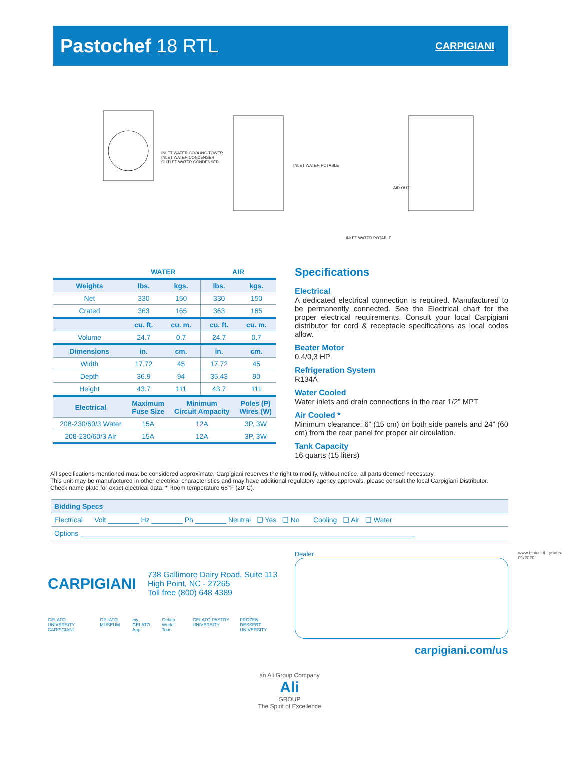Pastochef 18 RTL
CARPIGIANI
INLET WATER COOLING TOWER
INLET WATER CONDENSER
OUTLET WATER CONDENSER
INLET WATER POTABLE
AIR OUT
INLET WATER POTABLE
| | WATER | | AIR | |
| --- | --- | --- | --- | --- |
| Weights | lbs. | kgs. | lbs. | kgs. |
| Net | 330 | 150 | 330 | 150 |
| Crated | 363 | 165 | 363 | 165 |
| | cu. ft. | cu. m. | cu. ft. | cu. m. |
| Volume | 24.7 | 0.7 | 24.7 | 0.7 |
| Dimensions | in. | cm. | in. | cm. |
| Width | 17.72 | 45 | 17.72 | 45 |
| Depth | 36.9 | 94 | 35.43 | 90 |
| Height | 43.7 | 111 | 43.7 | 111 |
| Electrical | Maximum Fuse Size | Minimum Circuit Ampacity | Poles (P) Wires (W) |
| --- | --- | --- | --- |
| 208-230/60/3 Water | 15A | 12A | 3P, 3W |
| 208-230/60/3 Air | 15A | 12A | 3P, 3W |
Specifications
Electrical
A dedicated electrical connection is required. Manufactured to be permanently connected. See the Electrical chart for the proper electrical requirements. Consult your local Carpigiani distributor for cord & receptacle specifications as local codes allow.
Beater Motor
0,4/0,3 HP
Refrigeration System
R134A
Water Cooled
Water inlets and drain connections in the rear 1/2” MPT
Air Cooled *
Minimum clearance: 6” (15 cm) on both side panels and 24” (60 cm) from the rear panel for proper air circulation.
Tank Capacity
16 quarts (15 liters)
All specifications mentioned must be considered approximate; Carpigiani reserves the right to modify, without notice, all parts deemed necessary.
This unit may be manufactured in other electrical characteristics and may have additional regulatory agency approvals, please consult the local Carpigiani Distributor.
Check name plate for exact electrical data. * Room temperature 68°F (20°C).
Bidding Specs
Electrical Volt ________ Hz ________ Ph ________ Neutral ❑ Yes ❑ No Cooling ❑ Air ❑ Water
Options ______________________________________________________________________________________
CARPIGIANI
738 Gallimore Dairy Road, Suite 113
High Point, NC - 27265
Toll free (800) 648 4389
GELATO UNIVERSITY CARPIGIANI GELATO MUSEUM my GELATO App Gelato World Tour GELATO PASTRY UNIVERSITY FROZEN DESSERT UNIVERSITY
Dealer
carpigiani.com/us
www.bipiuci.it | printed 01/2020
an Ali Group Company
Ali
GROUP
The Spirit of Excellence